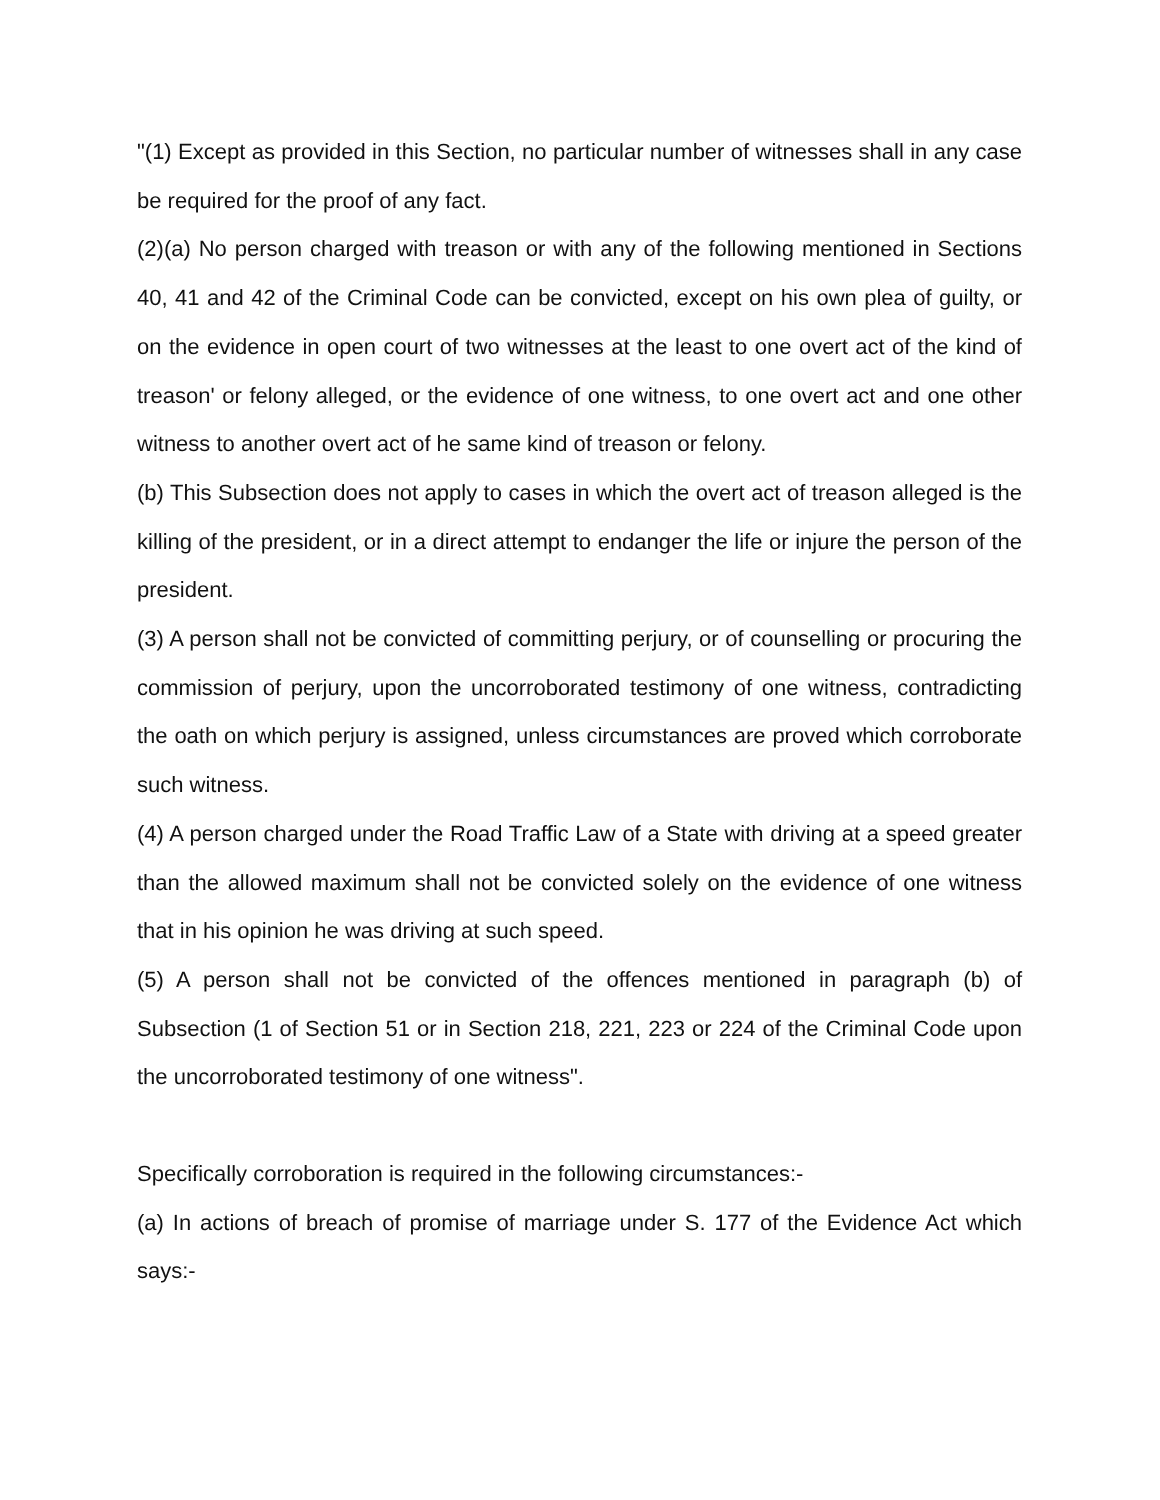"(1) Except as provided in this Section, no particular number of witnesses shall in any case be required for the proof of any fact.
(2)(a) No person charged with treason or with any of the following mentioned in Sections 40, 41 and 42 of the Criminal Code can be convicted, except on his own plea of guilty, or on the evidence in open court of two witnesses at the least to one overt act of the kind of treason' or felony alleged, or the evidence of one witness, to one overt act and one other witness to another overt act of he same kind of treason or felony.
(b) This Subsection does not apply to cases in which the overt act of treason alleged is the killing of the president, or in a direct attempt to endanger the life or injure the person of the president.
(3) A person shall not be convicted of committing perjury, or of counselling or procuring the commission of perjury, upon the uncorroborated testimony of one witness, contradicting the oath on which perjury is assigned, unless circumstances are proved which corroborate such witness.
(4) A person charged under the Road Traffic Law of a State with driving at a speed greater than the allowed maximum shall not be convicted solely on the evidence of one witness that in his opinion he was driving at such speed.
(5) A person shall not be convicted of the offences mentioned in paragraph (b) of Subsection (1 of Section 51 or in Section 218, 221, 223 or 224 of the Criminal Code upon the uncorroborated testimony of one witness".
Specifically corroboration is required in the following circumstances:-
(a) In actions of breach of promise of marriage under S. 177 of the Evidence Act which says:-